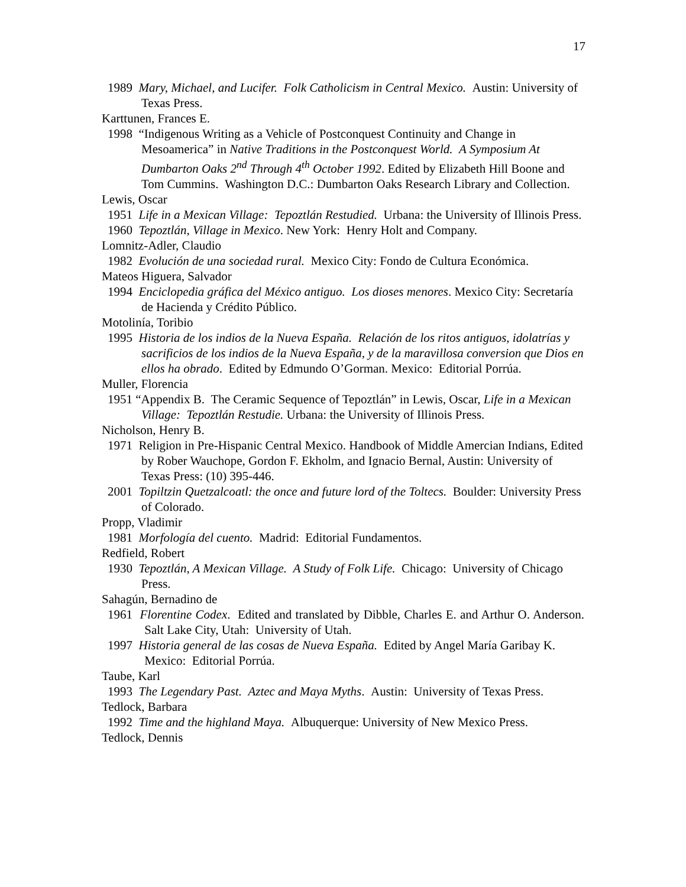17
1989 Mary, Michael, and Lucifer. Folk Catholicism in Central Mexico. Austin: University of Texas Press.
Karttunen, Frances E.
1998 “Indigenous Writing as a Vehicle of Postconquest Continuity and Change in Mesoamerica” in Native Traditions in the Postconquest World. A Symposium At Dumbarton Oaks 2<sup>nd</sup> Through 4<sup>th</sup> October 1992. Edited by Elizabeth Hill Boone and Tom Cummins. Washington D.C.: Dumbarton Oaks Research Library and Collection.
Lewis, Oscar
1951 Life in a Mexican Village: Tepoztlán Restudied. Urbana: the University of Illinois Press.
1960 Tepoztlán, Village in Mexico. New York: Henry Holt and Company.
Lomnitz-Adler, Claudio
1982 Evolución de una sociedad rural. Mexico City: Fondo de Cultura Económica.
Mateos Higuera, Salvador
1994 Enciclopedia gráfica del México antiguo. Los dioses menores. Mexico City: Secretaría de Hacienda y Crédito Público.
Motolinía, Toribio
1995 Historia de los indios de la Nueva España. Relación de los ritos antiguos, idolatrías y sacrificios de los indios de la Nueva España, y de la maravillosa conversion que Dios en ellos ha obrado. Edited by Edmundo O’Gorman. Mexico: Editorial Porrúa.
Muller, Florencia
1951 “Appendix B. The Ceramic Sequence of Tepoztlán” in Lewis, Oscar, Life in a Mexican Village: Tepoztlán Restudie. Urbana: the University of Illinois Press.
Nicholson, Henry B.
1971 Religion in Pre-Hispanic Central Mexico. Handbook of Middle Amercian Indians, Edited by Rober Wauchope, Gordon F. Ekholm, and Ignacio Bernal, Austin: University of Texas Press: (10) 395-446.
2001 Topiltzin Quetzalcoatl: the once and future lord of the Toltecs. Boulder: University Press of Colorado.
Propp, Vladimir
1981 Morfología del cuento. Madrid: Editorial Fundamentos.
Redfield, Robert
1930 Tepoztlán, A Mexican Village. A Study of Folk Life. Chicago: University of Chicago Press.
Sahagún, Bernadino de
1961 Florentine Codex. Edited and translated by Dibble, Charles E. and Arthur O. Anderson. Salt Lake City, Utah: University of Utah.
1997 Historia general de las cosas de Nueva España. Edited by Angel María Garibay K. Mexico: Editorial Porrúa.
Taube, Karl
1993 The Legendary Past. Aztec and Maya Myths. Austin: University of Texas Press.
Tedlock, Barbara
1992 Time and the highland Maya. Albuquerque: University of New Mexico Press.
Tedlock, Dennis